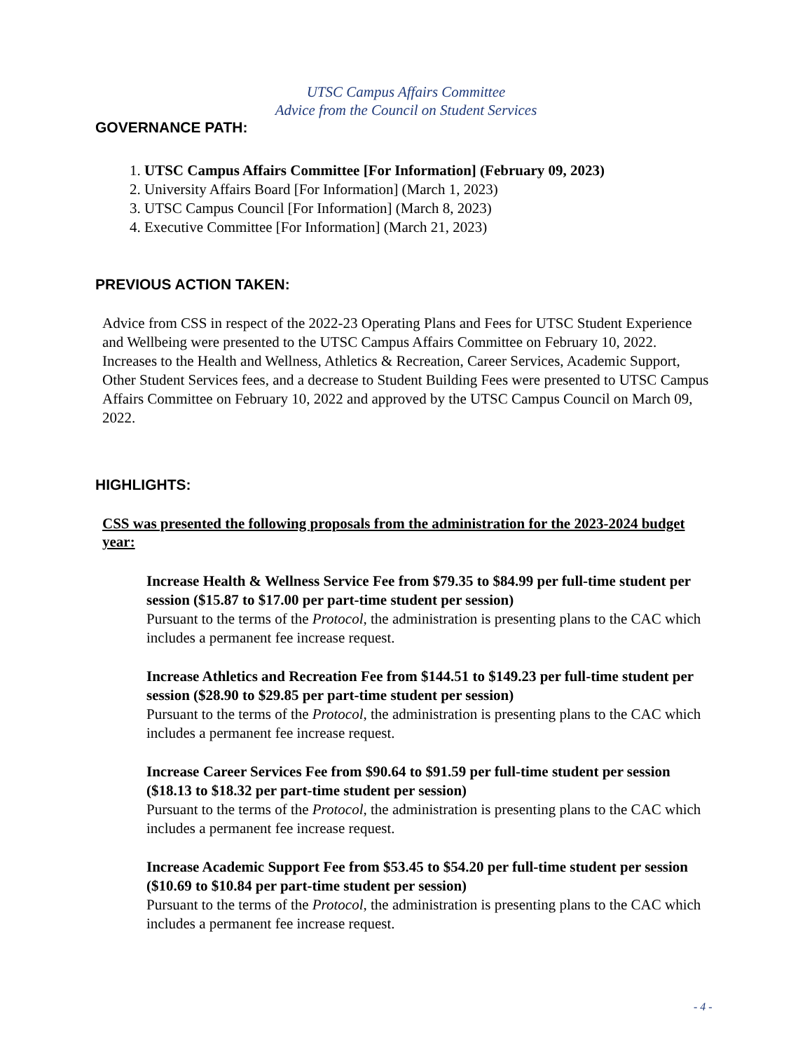UTSC Campus Affairs Committee
Advice from the Council on Student Services
GOVERNANCE PATH:
1. UTSC Campus Affairs Committee [For Information] (February 09, 2023)
2. University Affairs Board [For Information] (March 1, 2023)
3. UTSC Campus Council [For Information] (March 8, 2023)
4. Executive Committee [For Information] (March 21, 2023)
PREVIOUS ACTION TAKEN:
Advice from CSS in respect of the 2022-23 Operating Plans and Fees for UTSC Student Experience and Wellbeing were presented to the UTSC Campus Affairs Committee on February 10, 2022. Increases to the Health and Wellness, Athletics & Recreation, Career Services, Academic Support, Other Student Services fees, and a decrease to Student Building Fees were presented to UTSC Campus Affairs Committee on February 10, 2022 and approved by the UTSC Campus Council on March 09, 2022.
HIGHLIGHTS:
CSS was presented the following proposals from the administration for the 2023-2024 budget year:
Increase Health & Wellness Service Fee from $79.35 to $84.99 per full-time student per session ($15.87 to $17.00 per part-time student per session)
Pursuant to the terms of the Protocol, the administration is presenting plans to the CAC which includes a permanent fee increase request.
Increase Athletics and Recreation Fee from $144.51 to $149.23 per full-time student per session ($28.90 to $29.85 per part-time student per session)
Pursuant to the terms of the Protocol, the administration is presenting plans to the CAC which includes a permanent fee increase request.
Increase Career Services Fee from $90.64 to $91.59 per full-time student per session ($18.13 to $18.32 per part-time student per session)
Pursuant to the terms of the Protocol, the administration is presenting plans to the CAC which includes a permanent fee increase request.
Increase Academic Support Fee from $53.45 to $54.20 per full-time student per session ($10.69 to $10.84 per part-time student per session)
Pursuant to the terms of the Protocol, the administration is presenting plans to the CAC which includes a permanent fee increase request.
- 4 -